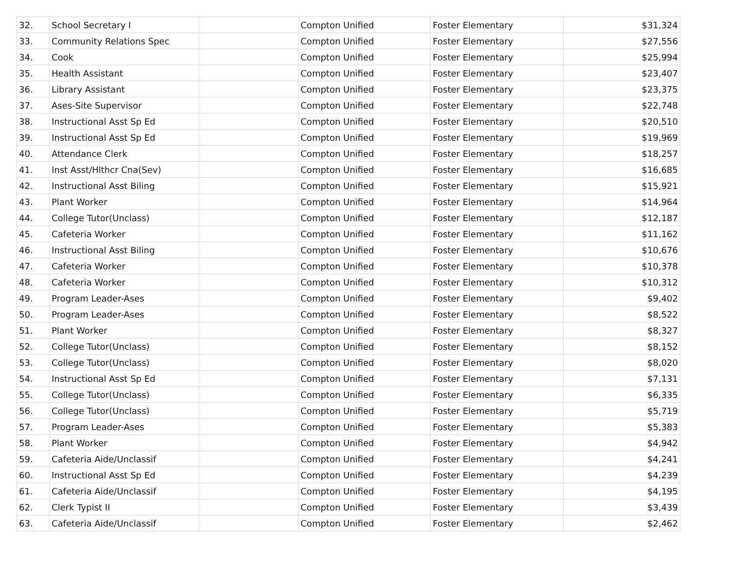| 32. | School Secretary I | | Compton Unified | Foster Elementary | $31,324 |
| 33. | Community Relations Spec | | Compton Unified | Foster Elementary | $27,556 |
| 34. | Cook | | Compton Unified | Foster Elementary | $25,994 |
| 35. | Health Assistant | | Compton Unified | Foster Elementary | $23,407 |
| 36. | Library Assistant | | Compton Unified | Foster Elementary | $23,375 |
| 37. | Ases-Site Supervisor | | Compton Unified | Foster Elementary | $22,748 |
| 38. | Instructional Asst Sp Ed | | Compton Unified | Foster Elementary | $20,510 |
| 39. | Instructional Asst Sp Ed | | Compton Unified | Foster Elementary | $19,969 |
| 40. | Attendance Clerk | | Compton Unified | Foster Elementary | $18,257 |
| 41. | Inst Asst/Hlthcr Cna(Sev) | | Compton Unified | Foster Elementary | $16,685 |
| 42. | Instructional Asst Biling | | Compton Unified | Foster Elementary | $15,921 |
| 43. | Plant Worker | | Compton Unified | Foster Elementary | $14,964 |
| 44. | College Tutor(Unclass) | | Compton Unified | Foster Elementary | $12,187 |
| 45. | Cafeteria Worker | | Compton Unified | Foster Elementary | $11,162 |
| 46. | Instructional Asst Biling | | Compton Unified | Foster Elementary | $10,676 |
| 47. | Cafeteria Worker | | Compton Unified | Foster Elementary | $10,378 |
| 48. | Cafeteria Worker | | Compton Unified | Foster Elementary | $10,312 |
| 49. | Program Leader-Ases | | Compton Unified | Foster Elementary | $9,402 |
| 50. | Program Leader-Ases | | Compton Unified | Foster Elementary | $8,522 |
| 51. | Plant Worker | | Compton Unified | Foster Elementary | $8,327 |
| 52. | College Tutor(Unclass) | | Compton Unified | Foster Elementary | $8,152 |
| 53. | College Tutor(Unclass) | | Compton Unified | Foster Elementary | $8,020 |
| 54. | Instructional Asst Sp Ed | | Compton Unified | Foster Elementary | $7,131 |
| 55. | College Tutor(Unclass) | | Compton Unified | Foster Elementary | $6,335 |
| 56. | College Tutor(Unclass) | | Compton Unified | Foster Elementary | $5,719 |
| 57. | Program Leader-Ases | | Compton Unified | Foster Elementary | $5,383 |
| 58. | Plant Worker | | Compton Unified | Foster Elementary | $4,942 |
| 59. | Cafeteria Aide/Unclassif | | Compton Unified | Foster Elementary | $4,241 |
| 60. | Instructional Asst Sp Ed | | Compton Unified | Foster Elementary | $4,239 |
| 61. | Cafeteria Aide/Unclassif | | Compton Unified | Foster Elementary | $4,195 |
| 62. | Clerk Typist II | | Compton Unified | Foster Elementary | $3,439 |
| 63. | Cafeteria Aide/Unclassif | | Compton Unified | Foster Elementary | $2,462 |